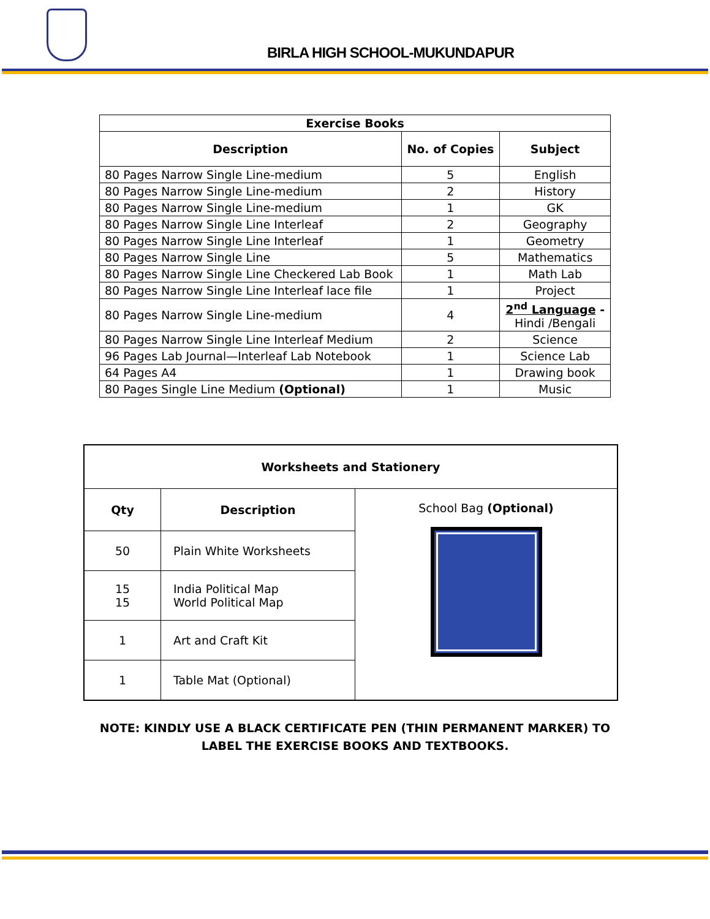BIRLA HIGH SCHOOL-MUKUNDAPUR
| Exercise Books | | |
| --- | --- | --- |
| Description | No. of Copies | Subject |
| 80 Pages Narrow Single Line-medium | 5 | English |
| 80 Pages Narrow Single Line-medium | 2 | History |
| 80 Pages Narrow Single Line-medium | 1 | GK |
| 80 Pages Narrow Single Line Interleaf | 2 | Geography |
| 80 Pages Narrow Single Line Interleaf | 1 | Geometry |
| 80 Pages Narrow Single Line | 5 | Mathematics |
| 80 Pages Narrow Single Line Checkered Lab Book | 1 | Math Lab |
| 80 Pages Narrow Single Line Interleaf lace file | 1 | Project |
| 80 Pages Narrow Single Line-medium | 4 | 2<sup>nd</sup> Language - Hindi /Bengali |
| 80 Pages Narrow Single Line Interleaf Medium | 2 | Science |
| 96 Pages Lab Journal—Interleaf Lab Notebook | 1 | Science Lab |
| 64 Pages A4 | 1 | Drawing book |
| 80 Pages Single Line Medium (Optional) | 1 | Music |
| Worksheets and Stationery | | |
| --- | --- | --- |
| Qty | Description | School Bag (Optional) |
| 50 | Plain White Worksheets | |
| 15 15 | India Political Map World Political Map | |
| 1 | Art and Craft Kit | |
| 1 | Table Mat (Optional) | |
NOTE: KINDLY USE A BLACK CERTIFICATE PEN (THIN PERMANENT MARKER) TO LABEL THE EXERCISE BOOKS AND TEXTBOOKS.